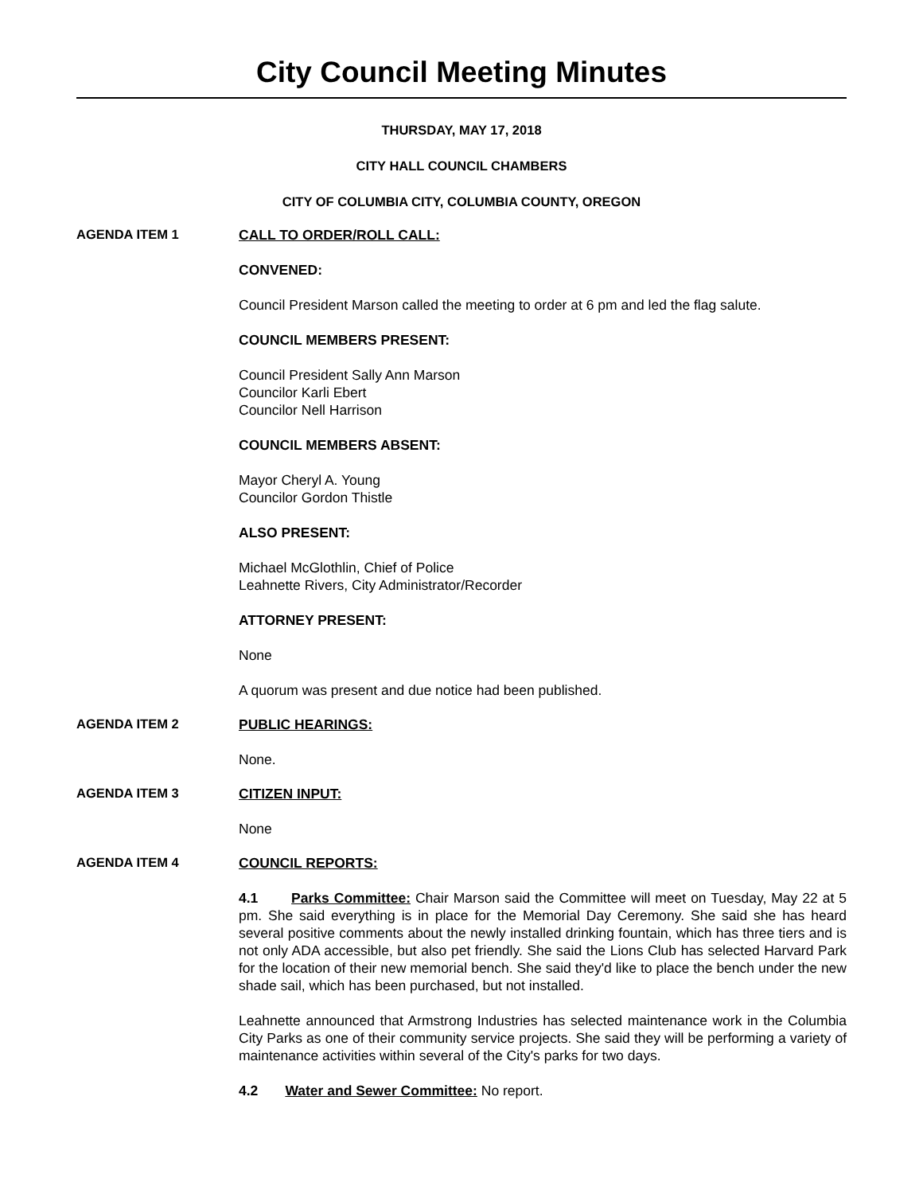City Council Meeting Minutes
THURSDAY, MAY 17, 2018
CITY HALL COUNCIL CHAMBERS
CITY OF COLUMBIA CITY, COLUMBIA COUNTY, OREGON
AGENDA ITEM 1 CALL TO ORDER/ROLL CALL:
CONVENED:
Council President Marson called the meeting to order at 6 pm and led the flag salute.
COUNCIL MEMBERS PRESENT:
Council President Sally Ann Marson
Councilor Karli Ebert
Councilor Nell Harrison
COUNCIL MEMBERS ABSENT:
Mayor Cheryl A. Young
Councilor Gordon Thistle
ALSO PRESENT:
Michael McGlothlin, Chief of Police
Leahnette Rivers, City Administrator/Recorder
ATTORNEY PRESENT:
None
A quorum was present and due notice had been published.
AGENDA ITEM 2 PUBLIC HEARINGS:
None.
AGENDA ITEM 3 CITIZEN INPUT:
None
AGENDA ITEM 4 COUNCIL REPORTS:
4.1 Parks Committee: Chair Marson said the Committee will meet on Tuesday, May 22 at 5 pm. She said everything is in place for the Memorial Day Ceremony. She said she has heard several positive comments about the newly installed drinking fountain, which has three tiers and is not only ADA accessible, but also pet friendly. She said the Lions Club has selected Harvard Park for the location of their new memorial bench. She said they'd like to place the bench under the new shade sail, which has been purchased, but not installed.
Leahnette announced that Armstrong Industries has selected maintenance work in the Columbia City Parks as one of their community service projects. She said they will be performing a variety of maintenance activities within several of the City's parks for two days.
4.2 Water and Sewer Committee: No report.